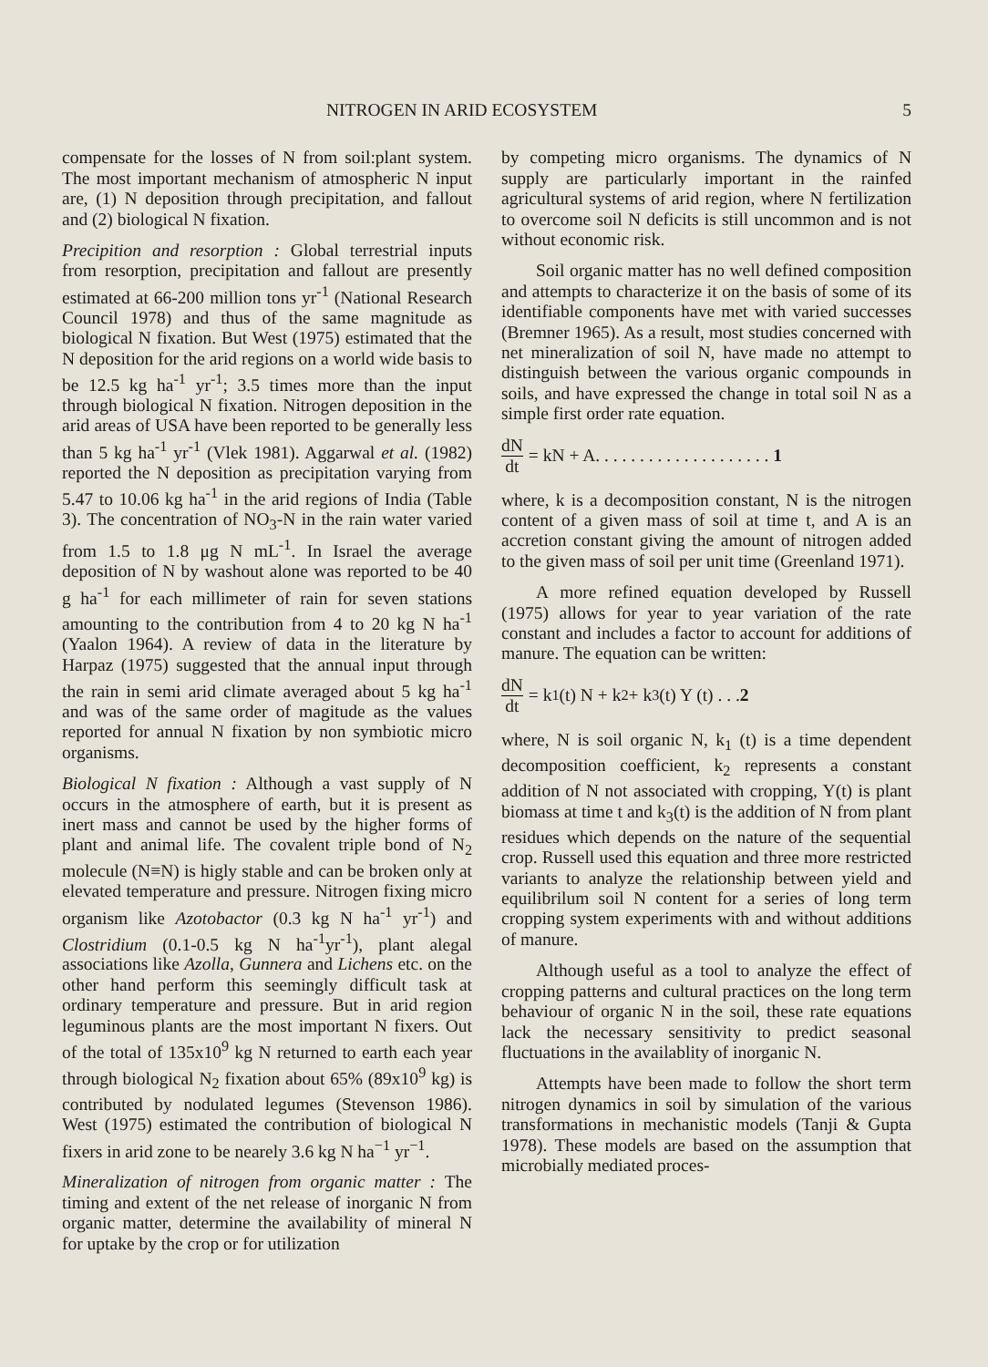NITROGEN IN ARID ECOSYSTEM 5
compensate for the losses of N from soil:plant system. The most important mechanism of atmospheric N input are, (1) N deposition through precipitation, and fallout and (2) biological N fixation.
Precipition and resorption : Global terrestrial inputs from resorption, precipitation and fallout are presently estimated at 66-200 million tons yr<sup>-1</sup> (National Research Council 1978) and thus of the same magnitude as biological N fixation. But West (1975) estimated that the N deposition for the arid regions on a world wide basis to be 12.5 kg ha<sup>-1</sup> yr<sup>-1</sup>; 3.5 times more than the input through biological N fixation. Nitrogen deposition in the arid areas of USA have been reported to be generally less than 5 kg ha<sup>-1</sup> yr<sup>-1</sup> (Vlek 1981). Aggarwal et al. (1982) reported the N deposition as precipitation varying from 5.47 to 10.06 kg ha<sup>-1</sup> in the arid regions of India (Table 3). The concentration of NO<sub>3</sub>-N in the rain water varied from 1.5 to 1.8 μg N mL<sup>-1</sup>. In Israel the average deposition of N by washout alone was reported to be 40 g ha<sup>-1</sup> for each millimeter of rain for seven stations amounting to the contribution from 4 to 20 kg N ha<sup>-1</sup> (Yaalon 1964). A review of data in the literature by Harpaz (1975) suggested that the annual input through the rain in semi arid climate averaged about 5 kg ha<sup>-1</sup> and was of the same order of magitude as the values reported for annual N fixation by non symbiotic micro organisms.
Biological N fixation : Although a vast supply of N occurs in the atmosphere of earth, but it is present as inert mass and cannot be used by the higher forms of plant and animal life. The covalent triple bond of N<sub>2</sub> molecule (N≡N) is higly stable and can be broken only at elevated temperature and pressure. Nitrogen fixing micro organism like Azotobactor (0.3 kg N ha<sup>-1</sup> yr<sup>-1</sup>) and Clostridium (0.1-0.5 kg N ha<sup>-1</sup>yr<sup>-1</sup>), plant alegal associations like Azolla, Gunnera and Lichens etc. on the other hand perform this seemingly difficult task at ordinary temperature and pressure. But in arid region leguminous plants are the most important N fixers. Out of the total of 135x10<sup>9</sup> kg N returned to earth each year through biological N<sub>2</sub> fixation about 65% (89x10<sup>9</sup> kg) is contributed by nodulated legumes (Stevenson 1986). West (1975) estimated the contribution of biological N fixers in arid zone to be nearely 3.6 kg N ha<sup>−1</sup> yr<sup>−1</sup>.
Mineralization of nitrogen from organic matter : The timing and extent of the net release of inorganic N from organic matter, determine the availability of mineral N for uptake by the crop or for utilization
by competing micro organisms. The dynamics of N supply are particularly important in the rainfed agricultural systems of arid region, where N fertilization to overcome soil N deficits is still uncommon and is not without economic risk.
Soil organic matter has no well defined composition and attempts to characterize it on the basis of some of its identifiable components have met with varied successes (Bremner 1965). As a result, most studies concerned with net mineralization of soil N, have made no attempt to distinguish between the various organic compounds in soils, and have expressed the change in total soil N as a simple first order rate equation.
dN dt = kN + A. . . . . . . . . . . . . . . . . . . . 1
where, k is a decomposition constant, N is the nitrogen content of a given mass of soil at time t, and A is an accretion constant giving the amount of nitrogen added to the given mass of soil per unit time (Greenland 1971).
A more refined equation developed by Russell (1975) allows for year to year variation of the rate constant and includes a factor to account for additions of manure. The equation can be written:
dN dt = k<sub>1</sub> (t) N + k<sub>2</sub> + k<sub>3</sub> (t) Y (t) . . . 2
where, N is soil organic N, k<sub>1</sub> (t) is a time dependent decomposition coefficient, k<sub>2</sub> represents a constant addition of N not associated with cropping, Y(t) is plant biomass at time t and k<sub>3</sub>(t) is the addition of N from plant residues which depends on the nature of the sequential crop. Russell used this equation and three more restricted variants to analyze the relationship between yield and equilibrilum soil N content for a series of long term cropping system experiments with and without additions of manure.
Although useful as a tool to analyze the effect of cropping patterns and cultural practices on the long term behaviour of organic N in the soil, these rate equations lack the necessary sensitivity to predict seasonal fluctuations in the availablity of inorganic N.
Attempts have been made to follow the short term nitrogen dynamics in soil by simulation of the various transformations in mechanistic models (Tanji & Gupta 1978). These models are based on the assumption that microbially mediated proces-